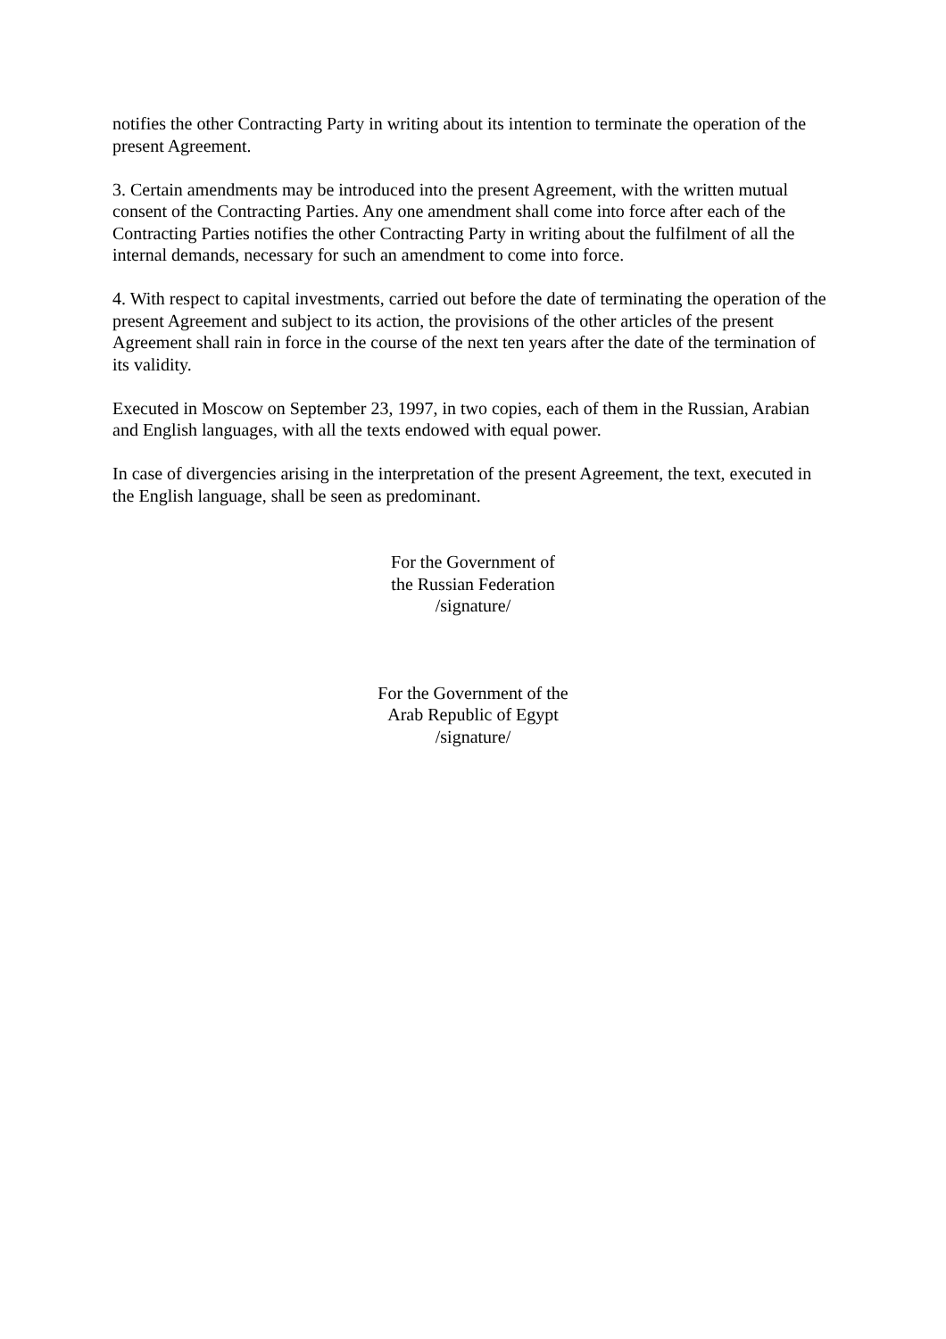notifies the other Contracting Party in writing about its intention to terminate the operation of the present Agreement.
3. Certain amendments may be introduced into the present Agreement, with the written mutual consent of the Contracting Parties. Any one amendment shall come into force after each of the Contracting Parties notifies the other Contracting Party in writing about the fulfilment of all the internal demands, necessary for such an amendment to come into force.
4. With respect to capital investments, carried out before the date of terminating the operation of the present Agreement and subject to its action, the provisions of the other articles of the present Agreement shall rain in force in the course of the next ten years after the date of the termination of its validity.
Executed in Moscow on September 23, 1997, in two copies, each of them in the Russian, Arabian and English languages, with all the texts endowed with equal power.
In case of divergencies arising in the interpretation of the present Agreement, the text, executed in the English language, shall be seen as predominant.
For the Government of
the Russian Federation
/signature/
For the Government of the
Arab Republic of Egypt
/signature/